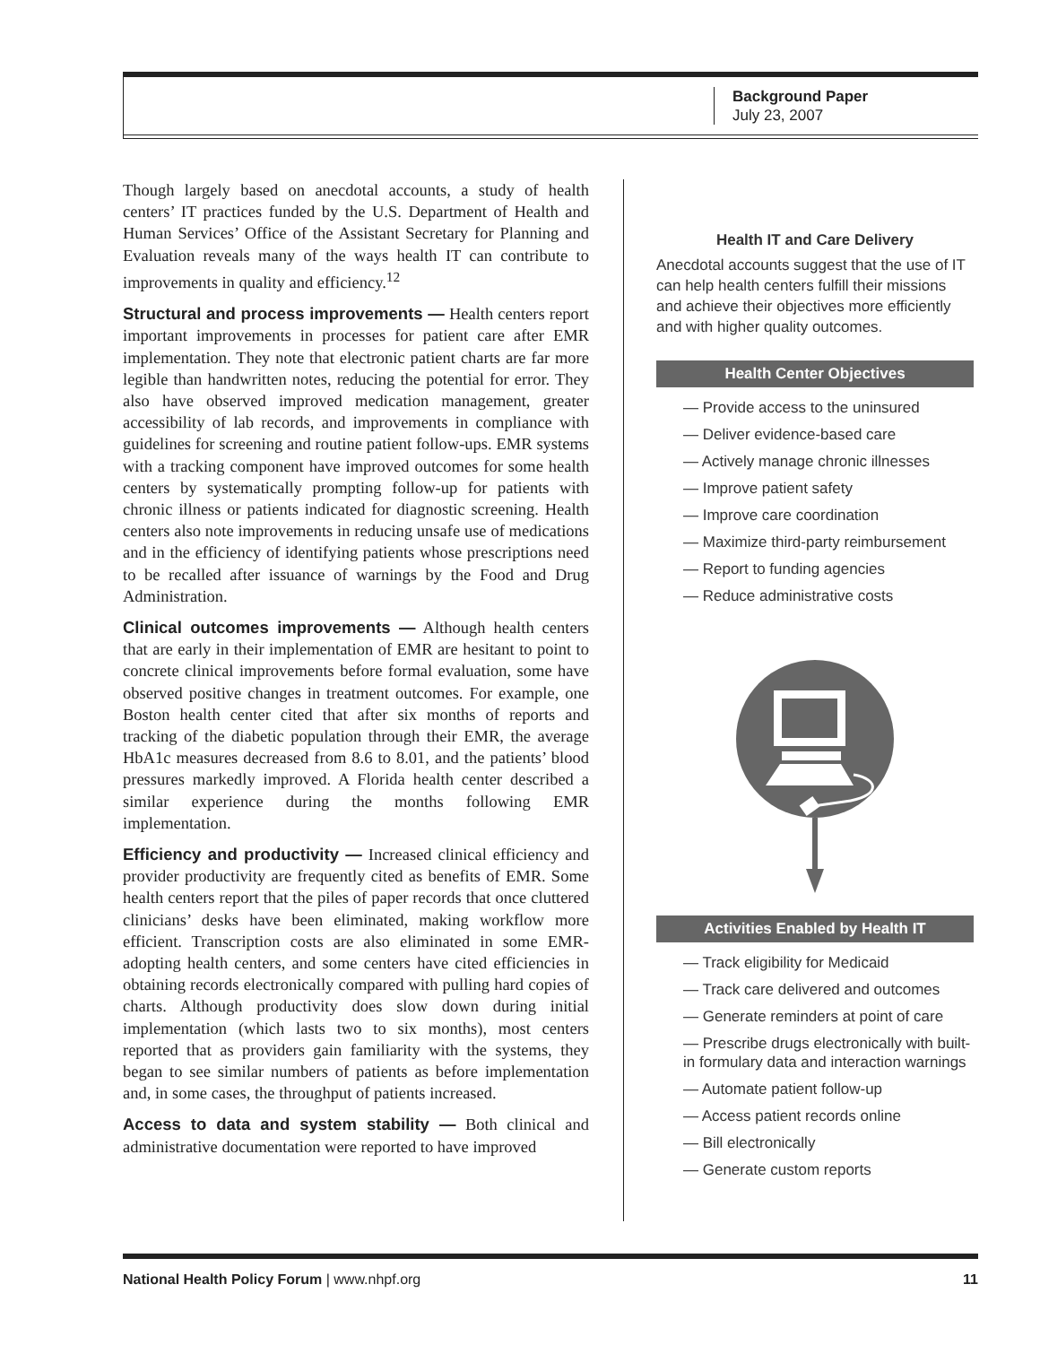Background Paper
July 23, 2007
Though largely based on anecdotal accounts, a study of health centers’ IT practices funded by the U.S. Department of Health and Human Services’ Office of the Assistant Secretary for Planning and Evaluation reveals many of the ways health IT can contribute to improvements in quality and efficiency.<sup>12</sup>
Structural and process improvements — Health centers report important improvements in processes for patient care after EMR implementation. They note that electronic patient charts are far more legible than handwritten notes, reducing the potential for error. They also have observed improved medication management, greater accessibility of lab records, and improvements in compliance with guidelines for screening and routine patient follow-ups. EMR systems with a tracking component have improved outcomes for some health centers by systematically prompting follow-up for patients with chronic illness or patients indicated for diagnostic screening. Health centers also note improvements in reducing unsafe use of medications and in the efficiency of identifying patients whose prescriptions need to be recalled after issuance of warnings by the Food and Drug Administration.
Clinical outcomes improvements — Although health centers that are early in their implementation of EMR are hesitant to point to concrete clinical improvements before formal evaluation, some have observed positive changes in treatment outcomes. For example, one Boston health center cited that after six months of reports and tracking of the diabetic population through their EMR, the average HbA1c measures decreased from 8.6 to 8.01, and the patients’ blood pressures markedly improved. A Florida health center described a similar experience during the months following EMR implementation.
Efficiency and productivity — Increased clinical efficiency and provider productivity are frequently cited as benefits of EMR. Some health centers report that the piles of paper records that once cluttered clinicians’ desks have been eliminated, making workflow more efficient. Transcription costs are also eliminated in some EMR-adopting health centers, and some centers have cited efficiencies in obtaining records electronically compared with pulling hard copies of charts. Although productivity does slow down during initial implementation (which lasts two to six months), most centers reported that as providers gain familiarity with the systems, they began to see similar numbers of patients as before implementation and, in some cases, the throughput of patients increased.
Access to data and system stability — Both clinical and administrative documentation were reported to have improved
Health IT and Care Delivery
Anecdotal accounts suggest that the use of IT can help health centers fulfill their missions and achieve their objectives more efficiently and with higher quality outcomes.
Health Center Objectives
— Provide access to the uninsured
— Deliver evidence-based care
— Actively manage chronic illnesses
— Improve patient safety
— Improve care coordination
— Maximize third-party reimbursement
— Report to funding agencies
— Reduce administrative costs
Activities Enabled by Health IT
— Track eligibility for Medicaid
— Track care delivered and outcomes
— Generate reminders at point of care
— Prescribe drugs electronically with built-in formulary data and interaction warnings
— Automate patient follow-up
— Access patient records online
— Bill electronically
— Generate custom reports
National Health Policy Forum | www.nhpf.org 11